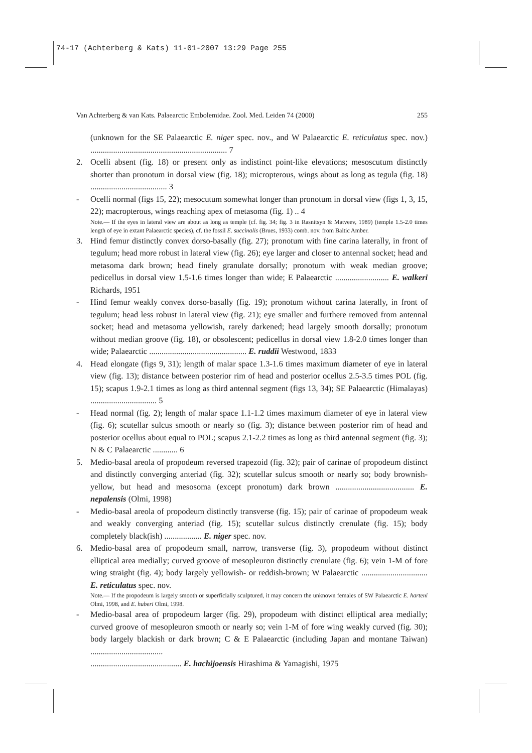74-17 (Achterberg & Kats) 11-01-2007 13:29 Page 255
Van Achterberg & van Kats. Palaearctic Embolemidae. Zool. Med. Leiden 74 (2000) 255
(unknown for the SE Palaearctic E. niger spec. nov., and W Palaearctic E. reticulatus spec. nov.) .................................................................. 7
2. Ocelli absent (fig. 18) or present only as indistinct point-like elevations; mesoscutum distinctly shorter than pronotum in dorsal view (fig. 18); micropterous, wings about as long as tegula (fig. 18) ..................................... 3
- Ocelli normal (figs 15, 22); mesocutum somewhat longer than pronotum in dorsal view (figs 1, 3, 15, 22); macropterous, wings reaching apex of metasoma (fig. 1) .. 4
Note.— If the eyes in lateral view are about as long as temple (cf. fig. 34; fig. 3 in Rasnitsyn & Matveev, 1989) (temple 1.5-2.0 times length of eye in extant Palaearctic species), cf. the fossil E. succinalis (Brues, 1933) comb. nov. from Baltic Amber.
3. Hind femur distinctly convex dorso-basally (fig. 27); pronotum with fine carina laterally, in front of tegulum; head more robust in lateral view (fig. 26); eye larger and closer to antennal socket; head and metasoma dark brown; head finely granulate dorsally; pronotum with weak median groove; pedicellus in dorsal view 1.5-1.6 times longer than wide; E Palaearctic .......................... E. walkeri Richards, 1951
- Hind femur weakly convex dorso-basally (fig. 19); pronotum without carina laterally, in front of tegulum; head less robust in lateral view (fig. 21); eye smaller and furthere removed from antennal socket; head and metasoma yellowish, rarely darkened; head largely smooth dorsally; pronotum without median groove (fig. 18), or obsolescent; pedicellus in dorsal view 1.8-2.0 times longer than wide; Palaearctic ............................................... E. ruddii Westwood, 1833
4. Head elongate (figs 9, 31); length of malar space 1.3-1.6 times maximum diameter of eye in lateral view (fig. 13); distance between posterior rim of head and posterior ocellus 2.5-3.5 times POL (fig. 15); scapus 1.9-2.1 times as long as third antennal segment (figs 13, 34); SE Palaearctic (Himalayas) ................................ 5
- Head normal (fig. 2); length of malar space 1.1-1.2 times maximum diameter of eye in lateral view (fig. 6); scutellar sulcus smooth or nearly so (fig. 3); distance between posterior rim of head and posterior ocellus about equal to POL; scapus 2.1-2.2 times as long as third antennal segment (fig. 3); N & C Palaearctic ............ 6
5. Medio-basal areola of propodeum reversed trapezoid (fig. 32); pair of carinae of propodeum distinct and distinctly converging anteriad (fig. 32); scutellar sulcus smooth or nearly so; body brownish-yellow, but head and mesosoma (except pronotum) dark brown ...................................... E. nepalensis (Olmi, 1998)
- Medio-basal areola of propodeum distinctly transverse (fig. 15); pair of carinae of propodeum weak and weakly converging anteriad (fig. 15); scutellar sulcus distinctly crenulate (fig. 15); body completely black(ish) .................. E. niger spec. nov.
6. Medio-basal area of propodeum small, narrow, transverse (fig. 3), propodeum without distinct elliptical area medially; curved groove of mesopleuron distinctly crenulate (fig. 6); vein 1-M of fore wing straight (fig. 4); body largely yellowish- or reddish-brown; W Palaearctic ................................ E. reticulatus spec. nov.
Note.— If the propodeum is largely smooth or superficially sculptured, it may concern the unknown females of SW Palaearctic E. harteni Olmi, 1998, and E. huberi Olmi, 1998.
- Medio-basal area of propodeum larger (fig. 29), propodeum with distinct elliptical area medially; curved groove of mesopleuron smooth or nearly so; vein 1-M of fore wing weakly curved (fig. 30); body largely blackish or dark brown; C & E Palaearctic (including Japan and montane Taiwan) ...................................
............................................ E. hachijoensis Hirashima & Yamagishi, 1975